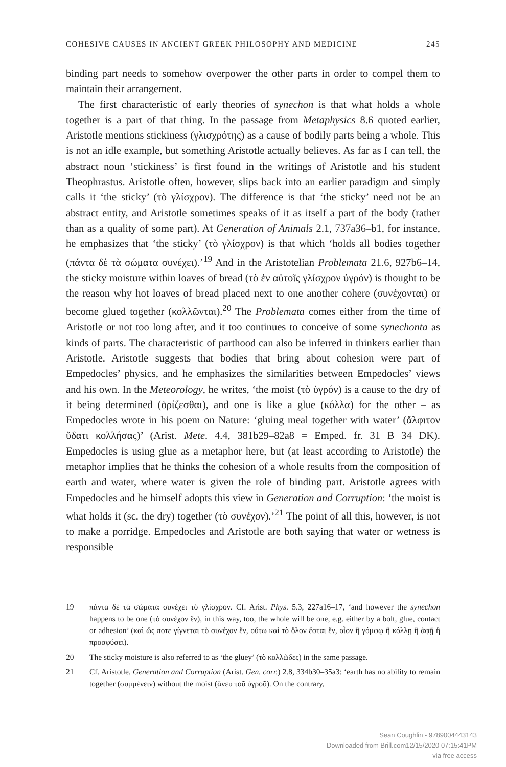COHESIVE CAUSES IN ANCIENT GREEK PHILOSOPHY AND MEDICINE 245
binding part needs to somehow overpower the other parts in order to compel them to maintain their arrangement.
The first characteristic of early theories of synechon is that what holds a whole together is a part of that thing. In the passage from Metaphysics 8.6 quoted earlier, Aristotle mentions stickiness (γλισχρότης) as a cause of bodily parts being a whole. This is not an idle example, but something Aristotle actually believes. As far as I can tell, the abstract noun ‘stickiness’ is first found in the writings of Aristotle and his student Theophrastus. Aristotle often, however, slips back into an earlier paradigm and simply calls it ‘the sticky’ (τὸ γλίσχρον). The difference is that ‘the sticky’ need not be an abstract entity, and Aristotle sometimes speaks of it as itself a part of the body (rather than as a quality of some part). At Generation of Animals 2.1, 737a36–b1, for instance, he emphasizes that ‘the sticky’ (τὸ γλίσχρον) is that which ‘holds all bodies together (πάντα δὲ τὰ σώματα συνέχει).’<sup>19</sup> And in the Aristotelian Problemata 21.6, 927b6–14, the sticky moisture within loaves of bread (τὸ ἐν αὑτοῖς γλίσχρον ὑγρόν) is thought to be the reason why hot loaves of bread placed next to one another cohere (συνέχονται) or become glued together (κολλῶνται).<sup>20</sup> The Problemata comes either from the time of Aristotle or not too long after, and it too continues to conceive of some synechonta as kinds of parts. The characteristic of parthood can also be inferred in thinkers earlier than Aristotle. Aristotle suggests that bodies that bring about cohesion were part of Empedocles’ physics, and he emphasizes the similarities between Empedocles’ views and his own. In the Meteorology, he writes, ‘the moist (τὸ ὑγρόν) is a cause to the dry of it being determined (ὁρίζεσθαι), and one is like a glue (κόλλα) for the other – as Empedocles wrote in his poem on Nature: ‘gluing meal together with water’ (ἄλφιτον ὕδατι κολλήσας)’ (Arist. Mete. 4.4, 381b29–82a8 = Emped. fr. 31 B 34 DK). Empedocles is using glue as a metaphor here, but (at least according to Aristotle) the metaphor implies that he thinks the cohesion of a whole results from the composition of earth and water, where water is given the role of binding part. Aristotle agrees with Empedocles and he himself adopts this view in Generation and Corruption: ‘the moist is what holds it (sc. the dry) together (τὸ συνέχον).’<sup>21</sup> The point of all this, however, is not to make a porridge. Empedocles and Aristotle are both saying that water or wetness is responsible
19 πάντα δὲ τὰ σώματα συνέχει τὸ γλίσχρον. Cf. Arist. Phys. 5.3, 227a16–17, ‘and however the synechon happens to be one (τὸ συνέχον ἕν), in this way, too, the whole will be one, e.g. either by a bolt, glue, contact or adhesion’ (καὶ ὥς ποτε γίγνεται τὸ συνέχον ἕν, οὕτω καὶ τὸ ὅλον ἔσται ἕν, οἷον ἢ γόμφῳ ἢ κόλλῃ ἢ ἁφῇ ἢ προσφύσει).
20 The sticky moisture is also referred to as ‘the gluey’ (τὸ κολλῶδες) in the same passage.
21 Cf. Aristotle, Generation and Corruption (Arist. Gen. corr.) 2.8, 334b30–35a3: ‘earth has no ability to remain together (συμμένειν) without the moist (ἄνευ τοῦ ὑγροῦ). On the contrary,
Sean Coughlin - 9789004443143
Downloaded from Brill.com12/15/2020 07:15:41PM
via free access